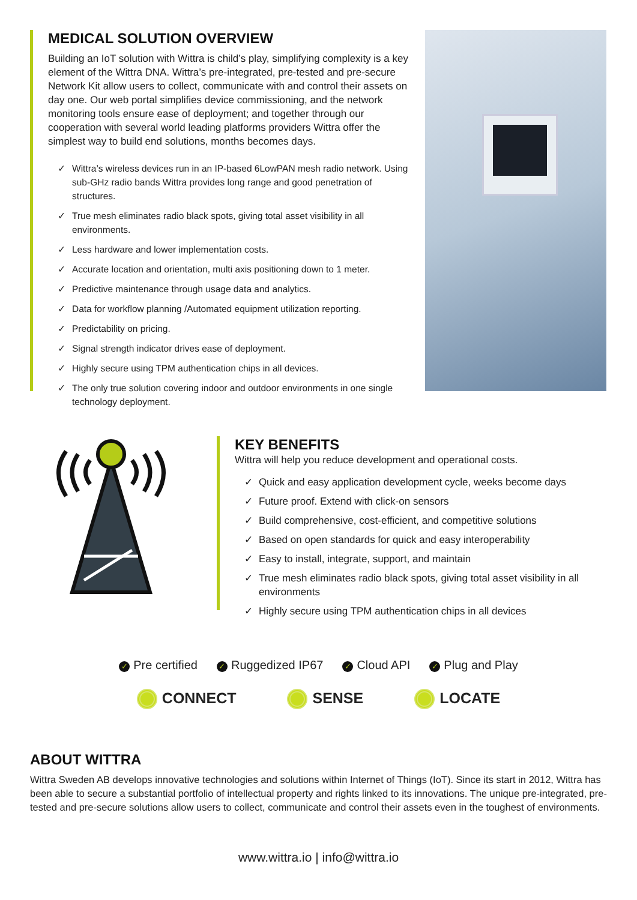MEDICAL SOLUTION OVERVIEW
Building an IoT solution with Wittra is child’s play, simplifying complexity is a key element of the Wittra DNA. Wittra’s pre-integrated, pre-tested and pre-secure Network Kit allow users to collect, communicate with and control their assets on day one. Our web portal simplifies device commissioning, and the network monitoring tools ensure ease of deployment; and together through our cooperation with several world leading platforms providers Wittra offer the simplest way to build end solutions, months becomes days.
✓ Wittra’s wireless devices run in an IP-based 6LowPAN mesh radio network. Using sub-GHz radio bands Wittra provides long range and good penetration of structures.
✓ True mesh eliminates radio black spots, giving total asset visibility in all environments.
✓ Less hardware and lower implementation costs.
✓ Accurate location and orientation, multi axis positioning down to 1 meter.
✓ Predictive maintenance through usage data and analytics.
✓ Data for workflow planning /Automated equipment utilization reporting.
✓ Predictability on pricing.
✓ Signal strength indicator drives ease of deployment.
✓ Highly secure using TPM authentication chips in all devices.
✓ The only true solution covering indoor and outdoor environments in one single technology deployment.
KEY BENEFITS
Wittra will help you reduce development and operational costs.
✓ Quick and easy application development cycle, weeks become days
✓ Future proof. Extend with click-on sensors
✓ Build comprehensive, cost-efficient, and competitive solutions
✓ Based on open standards for quick and easy interoperability
✓ Easy to install, integrate, support, and maintain
✓ True mesh eliminates radio black spots, giving total asset visibility in all environments
✓ Highly secure using TPM authentication chips in all devices
✓ Pre certified ✓ Ruggedized IP67 ✓ Cloud API ✓ Plug and Play
CONNECT SENSE LOCATE
ABOUT WITTRA
Wittra Sweden AB develops innovative technologies and solutions within Internet of Things (IoT). Since its start in 2012, Wittra has been able to secure a substantial portfolio of intellectual property and rights linked to its innovations. The unique pre-integrated, pre-tested and pre-secure solutions allow users to collect, communicate and control their assets even in the toughest of environments.
www.wittra.io | info@wittra.io